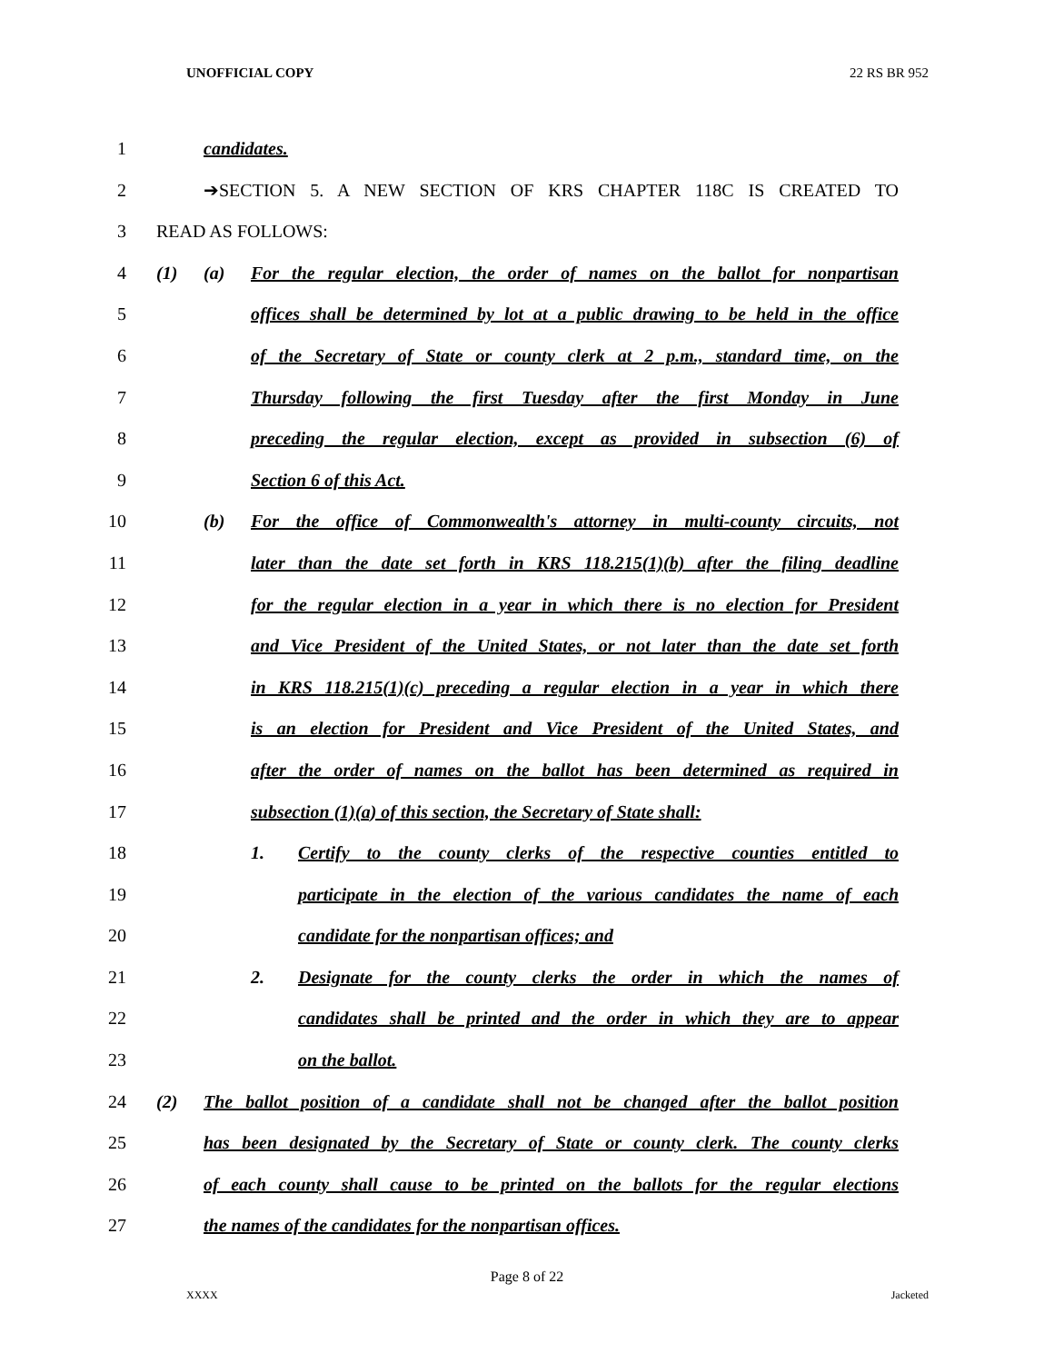UNOFFICIAL COPY 22 RS BR 952
1 candidates.
2 ➔SECTION 5. A NEW SECTION OF KRS CHAPTER 118C IS CREATED TO
3 READ AS FOLLOWS:
4 (1) (a) For the regular election, the order of names on the ballot for nonpartisan
5 offices shall be determined by lot at a public drawing to be held in the office
6 of the Secretary of State or county clerk at 2 p.m., standard time, on the
7 Thursday following the first Tuesday after the first Monday in June
8 preceding the regular election, except as provided in subsection (6) of
9 Section 6 of this Act.
10 (b) For the office of Commonwealth's attorney in multi-county circuits, not
11 later than the date set forth in KRS 118.215(1)(b) after the filing deadline
12 for the regular election in a year in which there is no election for President
13 and Vice President of the United States, or not later than the date set forth
14 in KRS 118.215(1)(c) preceding a regular election in a year in which there
15 is an election for President and Vice President of the United States, and
16 after the order of names on the ballot has been determined as required in
17 subsection (1)(a) of this section, the Secretary of State shall:
18 1. Certify to the county clerks of the respective counties entitled to
19 participate in the election of the various candidates the name of each
20 candidate for the nonpartisan offices; and
21 2. Designate for the county clerks the order in which the names of
22 candidates shall be printed and the order in which they are to appear
23 on the ballot.
24 (2) The ballot position of a candidate shall not be changed after the ballot position
25 has been designated by the Secretary of State or county clerk. The county clerks
26 of each county shall cause to be printed on the ballots for the regular elections
27 the names of the candidates for the nonpartisan offices.
Page 8 of 22
XXXX Jacketed